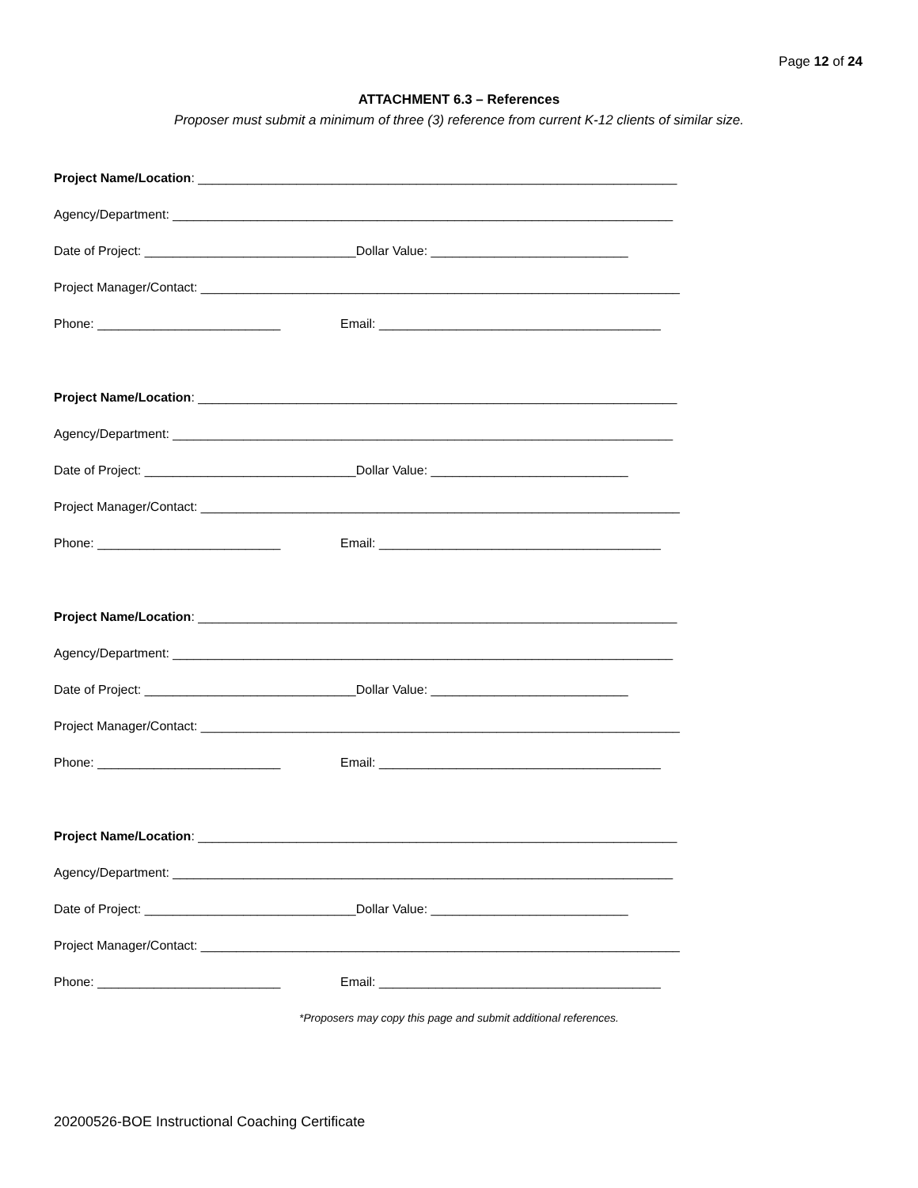Page 12 of 24
ATTACHMENT 6.3 – References
Proposer must submit a minimum of three (3) reference from current K-12 clients of similar size.
Project Name/Location: ____________________________________________________________________
Agency/Department: _______________________________________________________________________
Date of Project: ______________________________Dollar Value: ____________________________
Project Manager/Contact: ____________________________________________________________________
Phone: __________________________ Email: ________________________________________
Project Name/Location: ____________________________________________________________________
Agency/Department: _______________________________________________________________________
Date of Project: ______________________________Dollar Value: ____________________________
Project Manager/Contact: ____________________________________________________________________
Phone: __________________________ Email: ________________________________________
Project Name/Location: ____________________________________________________________________
Agency/Department: _______________________________________________________________________
Date of Project: ______________________________Dollar Value: ____________________________
Project Manager/Contact: ____________________________________________________________________
Phone: __________________________ Email: ________________________________________
Project Name/Location: ____________________________________________________________________
Agency/Department: _______________________________________________________________________
Date of Project: ______________________________Dollar Value: ____________________________
Project Manager/Contact: ____________________________________________________________________
Phone: __________________________ Email: ________________________________________
*Proposers may copy this page and submit additional references.
20200526-BOE Instructional Coaching Certificate